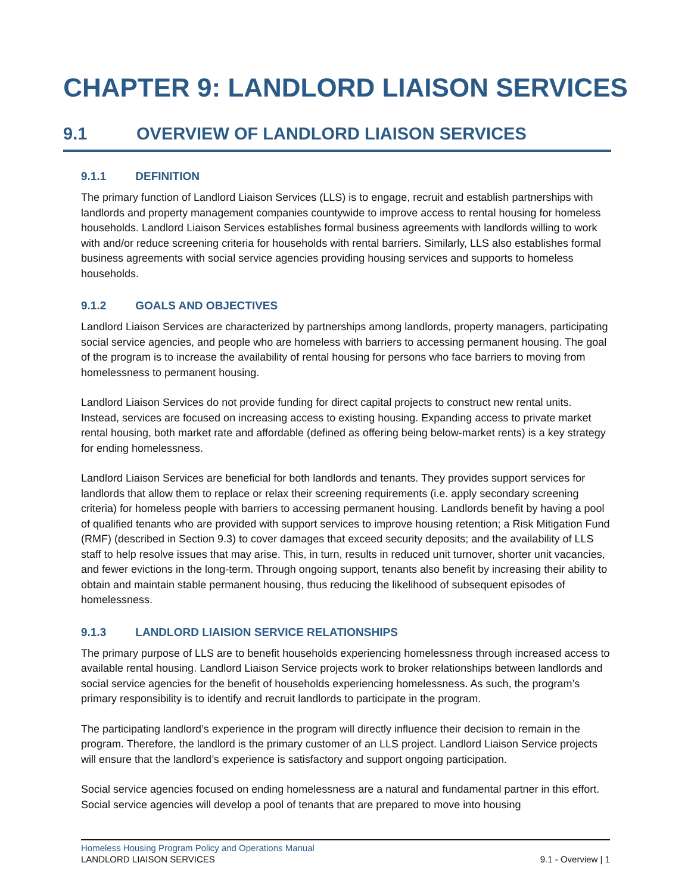CHAPTER 9: LANDLORD LIAISON SERVICES
9.1 OVERVIEW OF LANDLORD LIAISON SERVICES
9.1.1 DEFINITION
The primary function of Landlord Liaison Services (LLS) is to engage, recruit and establish partnerships with landlords and property management companies countywide to improve access to rental housing for homeless households. Landlord Liaison Services establishes formal business agreements with landlords willing to work with and/or reduce screening criteria for households with rental barriers. Similarly, LLS also establishes formal business agreements with social service agencies providing housing services and supports to homeless households.
9.1.2 GOALS AND OBJECTIVES
Landlord Liaison Services are characterized by partnerships among landlords, property managers, participating social service agencies, and people who are homeless with barriers to accessing permanent housing. The goal of the program is to increase the availability of rental housing for persons who face barriers to moving from homelessness to permanent housing.
Landlord Liaison Services do not provide funding for direct capital projects to construct new rental units. Instead, services are focused on increasing access to existing housing. Expanding access to private market rental housing, both market rate and affordable (defined as offering being below-market rents) is a key strategy for ending homelessness.
Landlord Liaison Services are beneficial for both landlords and tenants. They provides support services for landlords that allow them to replace or relax their screening requirements (i.e. apply secondary screening criteria) for homeless people with barriers to accessing permanent housing. Landlords benefit by having a pool of qualified tenants who are provided with support services to improve housing retention; a Risk Mitigation Fund (RMF) (described in Section 9.3) to cover damages that exceed security deposits; and the availability of LLS staff to help resolve issues that may arise. This, in turn, results in reduced unit turnover, shorter unit vacancies, and fewer evictions in the long-term. Through ongoing support, tenants also benefit by increasing their ability to obtain and maintain stable permanent housing, thus reducing the likelihood of subsequent episodes of homelessness.
9.1.3 LANDLORD LIAISION SERVICE RELATIONSHIPS
The primary purpose of LLS are to benefit households experiencing homelessness through increased access to available rental housing. Landlord Liaison Service projects work to broker relationships between landlords and social service agencies for the benefit of households experiencing homelessness. As such, the program’s primary responsibility is to identify and recruit landlords to participate in the program.
The participating landlord’s experience in the program will directly influence their decision to remain in the program. Therefore, the landlord is the primary customer of an LLS project. Landlord Liaison Service projects will ensure that the landlord’s experience is satisfactory and support ongoing participation.
Social service agencies focused on ending homelessness are a natural and fundamental partner in this effort. Social service agencies will develop a pool of tenants that are prepared to move into housing
Homeless Housing Program Policy and Operations Manual
LANDLORD LIAISON SERVICES 9.1 - Overview | 1